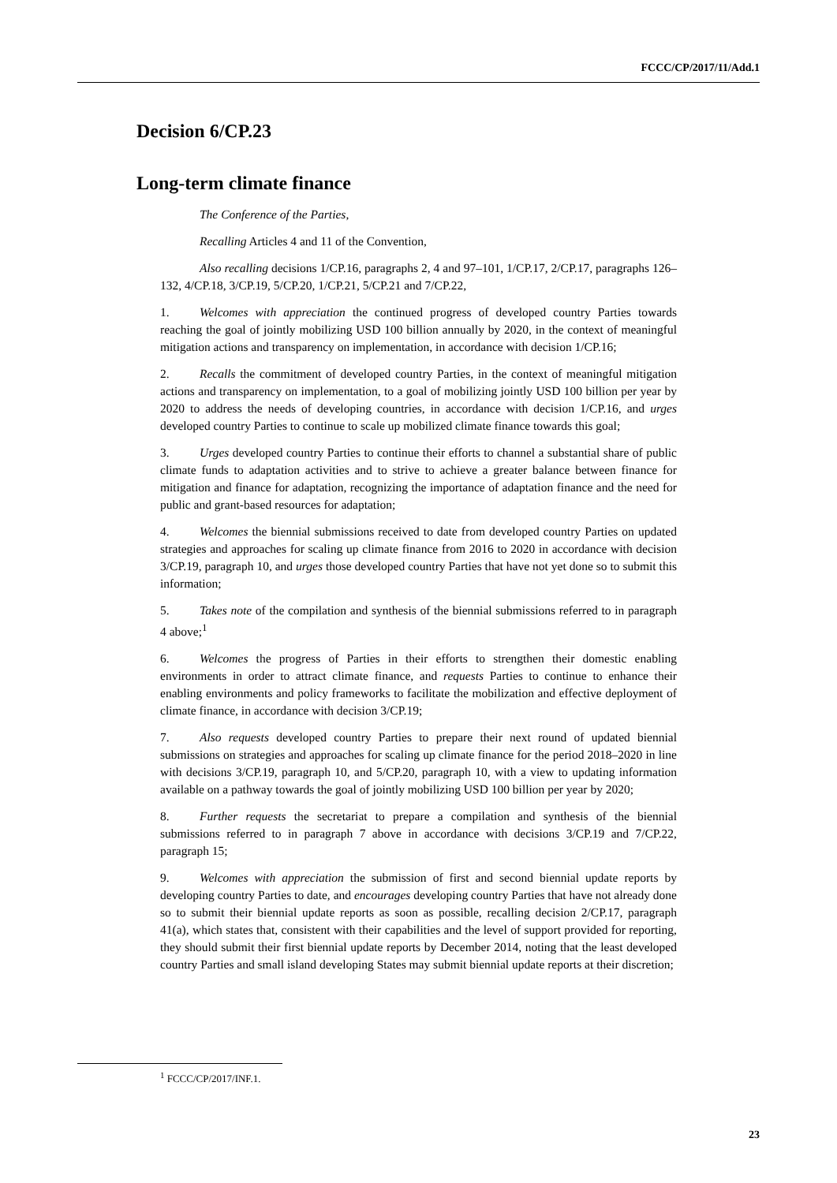FCCC/CP/2017/11/Add.1
Decision 6/CP.23
Long-term climate finance
The Conference of the Parties,
Recalling Articles 4 and 11 of the Convention,
Also recalling decisions 1/CP.16, paragraphs 2, 4 and 97–101, 1/CP.17, 2/CP.17, paragraphs 126–132, 4/CP.18, 3/CP.19, 5/CP.20, 1/CP.21, 5/CP.21 and 7/CP.22,
1. Welcomes with appreciation the continued progress of developed country Parties towards reaching the goal of jointly mobilizing USD 100 billion annually by 2020, in the context of meaningful mitigation actions and transparency on implementation, in accordance with decision 1/CP.16;
2. Recalls the commitment of developed country Parties, in the context of meaningful mitigation actions and transparency on implementation, to a goal of mobilizing jointly USD 100 billion per year by 2020 to address the needs of developing countries, in accordance with decision 1/CP.16, and urges developed country Parties to continue to scale up mobilized climate finance towards this goal;
3. Urges developed country Parties to continue their efforts to channel a substantial share of public climate funds to adaptation activities and to strive to achieve a greater balance between finance for mitigation and finance for adaptation, recognizing the importance of adaptation finance and the need for public and grant-based resources for adaptation;
4. Welcomes the biennial submissions received to date from developed country Parties on updated strategies and approaches for scaling up climate finance from 2016 to 2020 in accordance with decision 3/CP.19, paragraph 10, and urges those developed country Parties that have not yet done so to submit this information;
5. Takes note of the compilation and synthesis of the biennial submissions referred to in paragraph 4 above;<sup>1</sup>
6. Welcomes the progress of Parties in their efforts to strengthen their domestic enabling environments in order to attract climate finance, and requests Parties to continue to enhance their enabling environments and policy frameworks to facilitate the mobilization and effective deployment of climate finance, in accordance with decision 3/CP.19;
7. Also requests developed country Parties to prepare their next round of updated biennial submissions on strategies and approaches for scaling up climate finance for the period 2018–2020 in line with decisions 3/CP.19, paragraph 10, and 5/CP.20, paragraph 10, with a view to updating information available on a pathway towards the goal of jointly mobilizing USD 100 billion per year by 2020;
8. Further requests the secretariat to prepare a compilation and synthesis of the biennial submissions referred to in paragraph 7 above in accordance with decisions 3/CP.19 and 7/CP.22, paragraph 15;
9. Welcomes with appreciation the submission of first and second biennial update reports by developing country Parties to date, and encourages developing country Parties that have not already done so to submit their biennial update reports as soon as possible, recalling decision 2/CP.17, paragraph 41(a), which states that, consistent with their capabilities and the level of support provided for reporting, they should submit their first biennial update reports by December 2014, noting that the least developed country Parties and small island developing States may submit biennial update reports at their discretion;
<sup>1</sup> FCCC/CP/2017/INF.1.
23